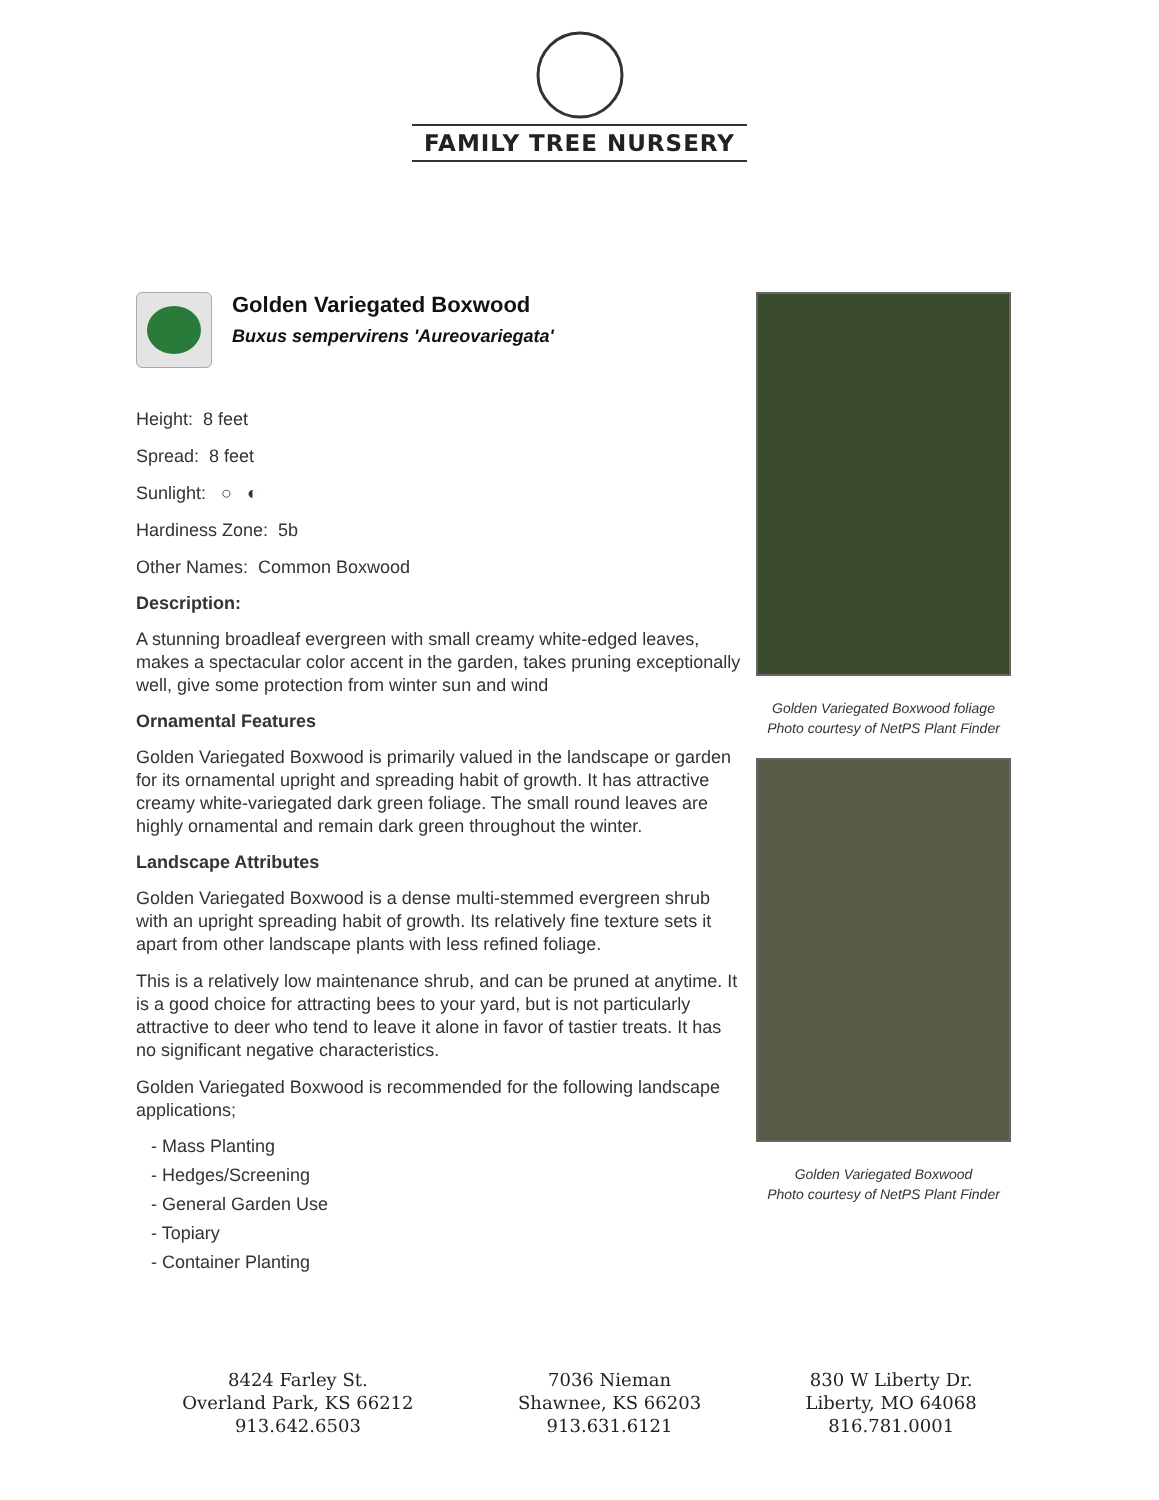FAMILY TREE NURSERY
Golden Variegated Boxwood
Buxus sempervirens 'Aureovariegata'
Height: 8 feet
Spread: 8 feet
Sunlight: ○ ◐
Hardiness Zone: 5b
Other Names: Common Boxwood
Description:
A stunning broadleaf evergreen with small creamy white-edged leaves, makes a spectacular color accent in the garden, takes pruning exceptionally well, give some protection from winter sun and wind
Ornamental Features
Golden Variegated Boxwood is primarily valued in the landscape or garden for its ornamental upright and spreading habit of growth. It has attractive creamy white-variegated dark green foliage. The small round leaves are highly ornamental and remain dark green throughout the winter.
Landscape Attributes
Golden Variegated Boxwood is a dense multi-stemmed evergreen shrub with an upright spreading habit of growth. Its relatively fine texture sets it apart from other landscape plants with less refined foliage.
This is a relatively low maintenance shrub, and can be pruned at anytime. It is a good choice for attracting bees to your yard, but is not particularly attractive to deer who tend to leave it alone in favor of tastier treats. It has no significant negative characteristics.
Golden Variegated Boxwood is recommended for the following landscape applications;
- Mass Planting
- Hedges/Screening
- General Garden Use
- Topiary
- Container Planting
Golden Variegated Boxwood foliage
Photo courtesy of NetPS Plant Finder
Golden Variegated Boxwood
Photo courtesy of NetPS Plant Finder
8424 Farley St.
Overland Park, KS 66212
913.642.6503
7036 Nieman
Shawnee, KS 66203
913.631.6121
830 W Liberty Dr.
Liberty, MO 64068
816.781.0001